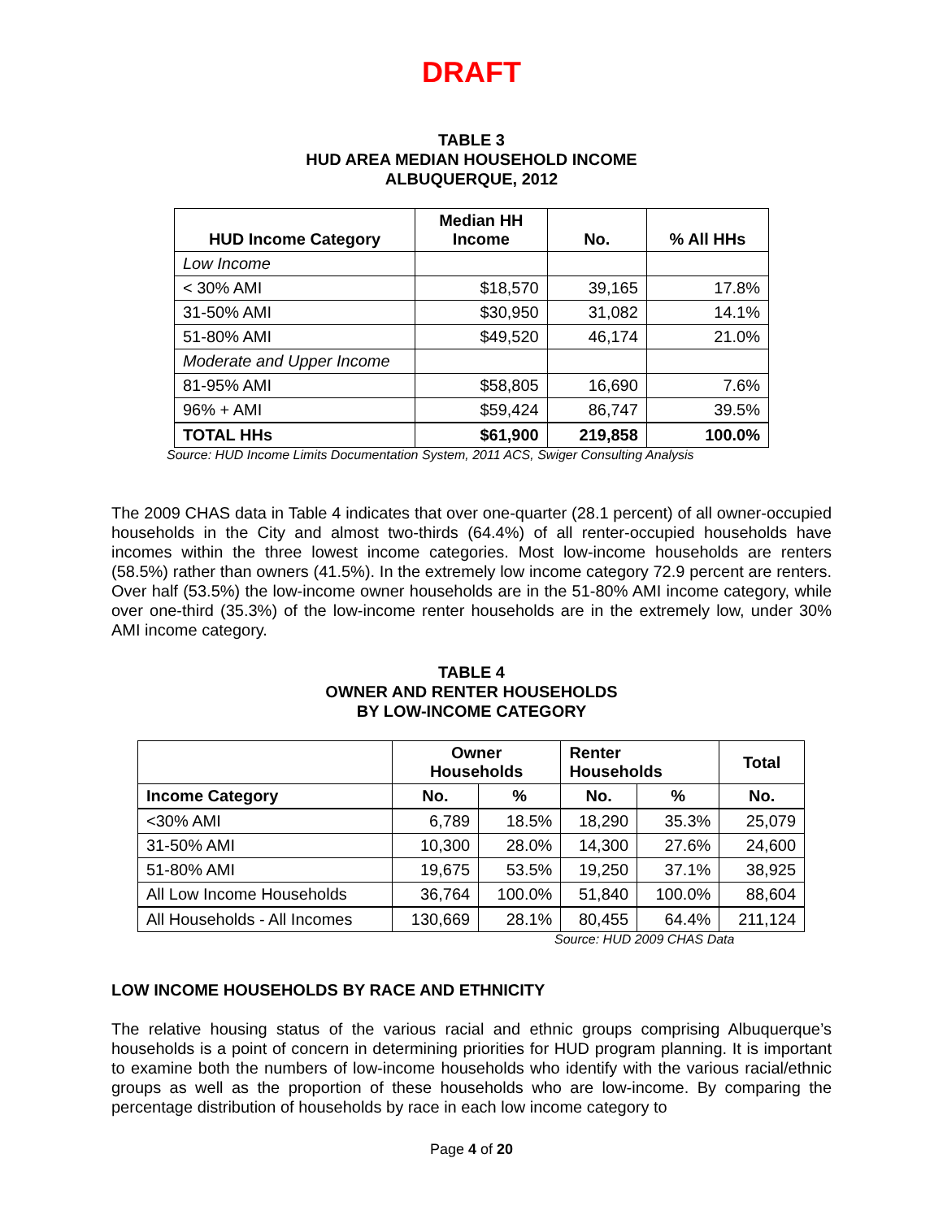DRAFT
TABLE 3
HUD AREA MEDIAN HOUSEHOLD INCOME
ALBUQUERQUE, 2012
| HUD Income Category | Median HH Income | No. | % All HHs |
| --- | --- | --- | --- |
| Low Income | | | |
| < 30% AMI | $18,570 | 39,165 | 17.8% |
| 31-50% AMI | $30,950 | 31,082 | 14.1% |
| 51-80% AMI | $49,520 | 46,174 | 21.0% |
| Moderate and Upper Income | | | |
| 81-95% AMI | $58,805 | 16,690 | 7.6% |
| 96% + AMI | $59,424 | 86,747 | 39.5% |
| TOTAL HHs | $61,900 | 219,858 | 100.0% |
Source: HUD Income Limits Documentation System, 2011 ACS, Swiger Consulting Analysis
The 2009 CHAS data in Table 4 indicates that over one-quarter (28.1 percent) of all owner-occupied households in the City and almost two-thirds (64.4%) of all renter-occupied households have incomes within the three lowest income categories. Most low-income households are renters (58.5%) rather than owners (41.5%). In the extremely low income category 72.9 percent are renters. Over half (53.5%) the low-income owner households are in the 51-80% AMI income category, while over one-third (35.3%) of the low-income renter households are in the extremely low, under 30% AMI income category.
TABLE 4
OWNER AND RENTER HOUSEHOLDS
BY LOW-INCOME CATEGORY
| | Owner Households | | Renter Households | | Total |
| --- | --- | --- | --- | --- | --- |
| Income Category | No. | % | No. | % | No. |
| <30% AMI | 6,789 | 18.5% | 18,290 | 35.3% | 25,079 |
| 31-50% AMI | 10,300 | 28.0% | 14,300 | 27.6% | 24,600 |
| 51-80% AMI | 19,675 | 53.5% | 19,250 | 37.1% | 38,925 |
| All Low Income Households | 36,764 | 100.0% | 51,840 | 100.0% | 88,604 |
| All Households - All Incomes | 130,669 | 28.1% | 80,455 | 64.4% | 211,124 |
Source: HUD 2009 CHAS Data
LOW INCOME HOUSEHOLDS BY RACE AND ETHNICITY
The relative housing status of the various racial and ethnic groups comprising Albuquerque’s households is a point of concern in determining priorities for HUD program planning. It is important to examine both the numbers of low-income households who identify with the various racial/ethnic groups as well as the proportion of these households who are low-income. By comparing the percentage distribution of households by race in each low income category to
Page 4 of 20